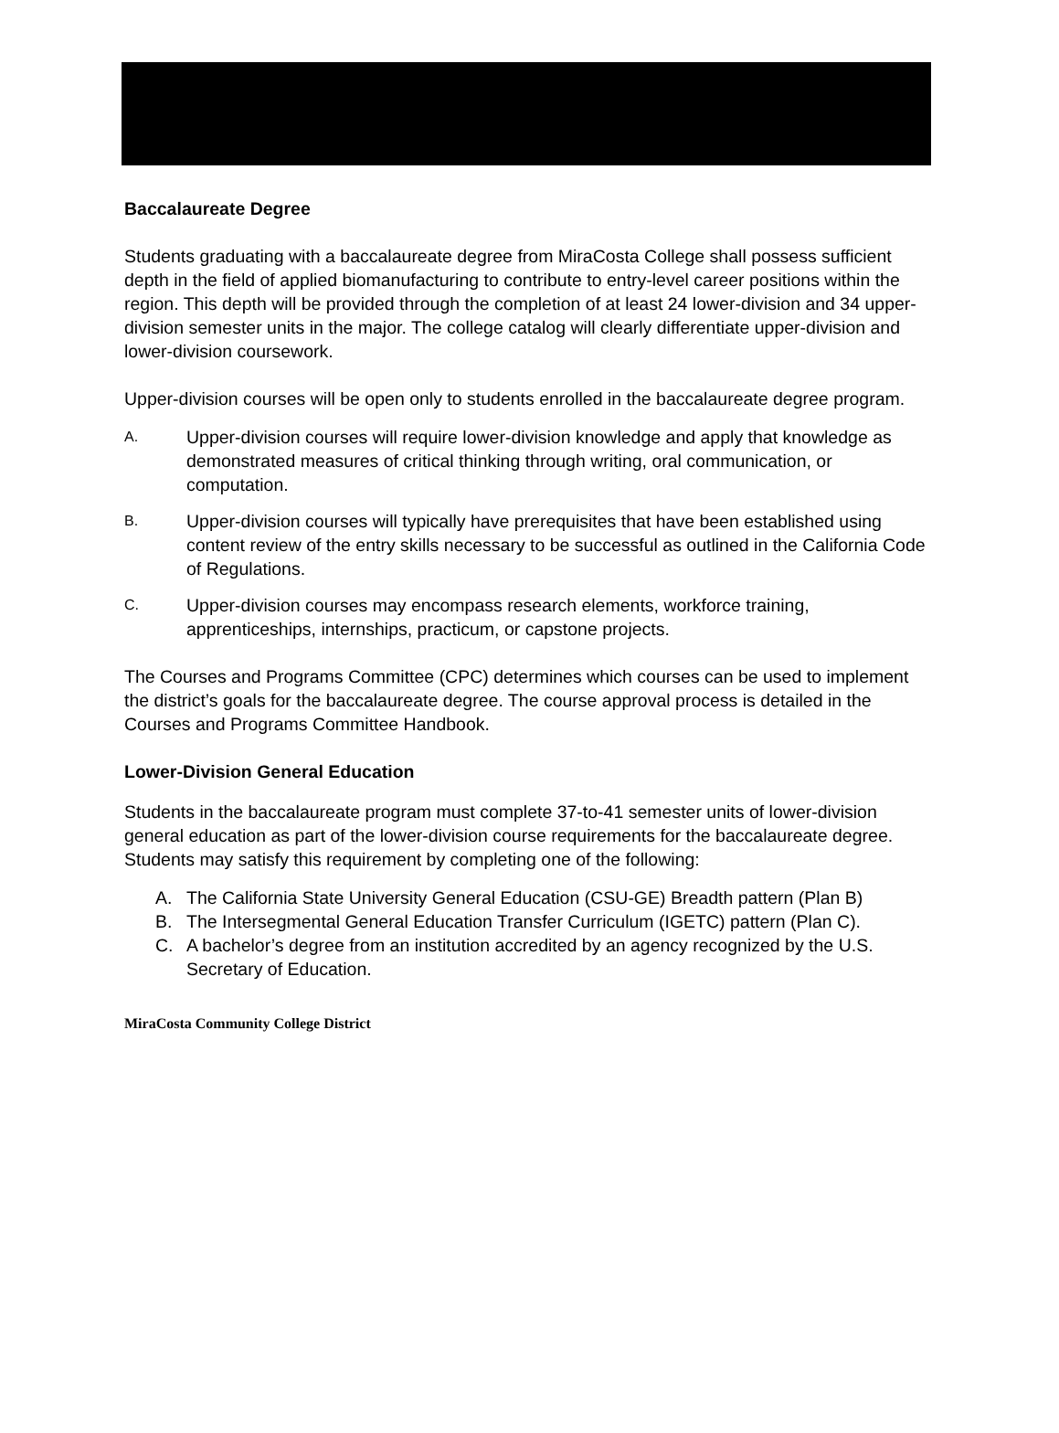Baccalaureate Degree
Students graduating with a baccalaureate degree from MiraCosta College shall possess sufficient depth in the field of applied biomanufacturing to contribute to entry-level career positions within the region. This depth will be provided through the completion of at least 24 lower-division and 34 upper-division semester units in the major. The college catalog will clearly differentiate upper-division and lower-division coursework.
Upper-division courses will be open only to students enrolled in the baccalaureate degree program.
A. Upper-division courses will require lower-division knowledge and apply that knowledge as demonstrated measures of critical thinking through writing, oral communication, or computation.
B. Upper-division courses will typically have prerequisites that have been established using content review of the entry skills necessary to be successful as outlined in the California Code of Regulations.
C. Upper-division courses may encompass research elements, workforce training, apprenticeships, internships, practicum, or capstone projects.
The Courses and Programs Committee (CPC) determines which courses can be used to implement the district’s goals for the baccalaureate degree. The course approval process is detailed in the Courses and Programs Committee Handbook.
Lower-Division General Education
Students in the baccalaureate program must complete 37-to-41 semester units of lower-division general education as part of the lower-division course requirements for the baccalaureate degree. Students may satisfy this requirement by completing one of the following:
A. The California State University General Education (CSU-GE) Breadth pattern (Plan B)
B. The Intersegmental General Education Transfer Curriculum (IGETC) pattern (Plan C).
C. A bachelor’s degree from an institution accredited by an agency recognized by the U.S. Secretary of Education.
MiraCosta Community College District